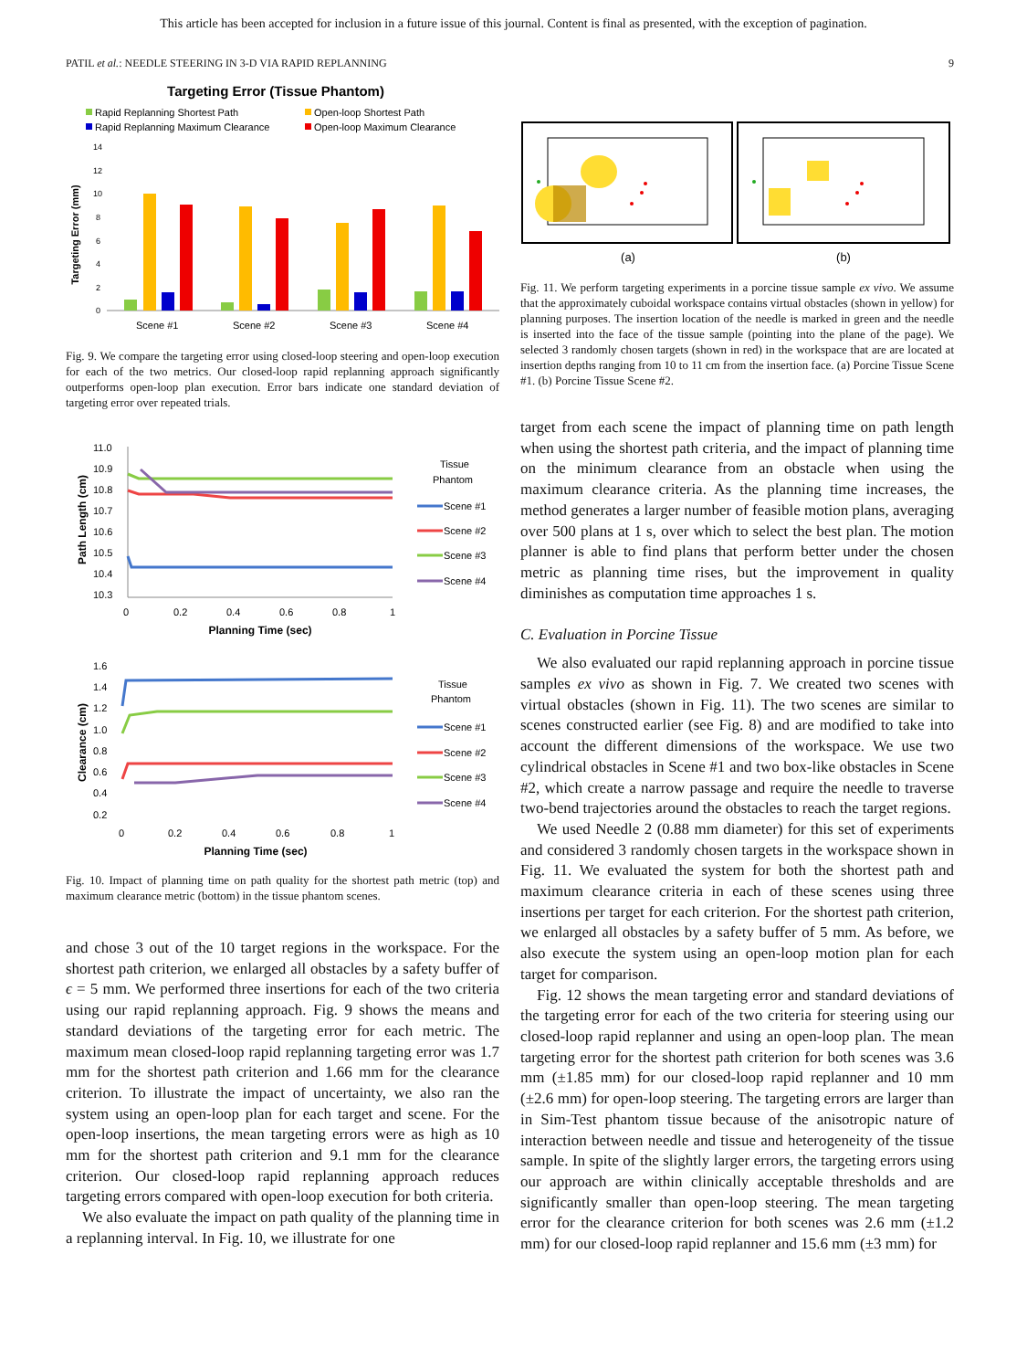This article has been accepted for inclusion in a future issue of this journal. Content is final as presented, with the exception of pagination.
PATIL et al.: NEEDLE STEERING IN 3-D VIA RAPID REPLANNING 9
Targeting Error (Tissue Phantom)
Rapid Replanning Shortest Path
Open-loop Shortest Path
Rapid Replanning Maximum Clearance
Open-loop Maximum Clearance
Targeting Error (mm)
14
12
10
8
6
4
2
0
Scene #1
Scene #2
Scene #3
Scene #4
Fig. 9. We compare the targeting error using closed-loop steering and open-loop execution for each of the two metrics. Our closed-loop rapid replanning approach significantly outperforms open-loop plan execution. Error bars indicate one standard deviation of targeting error over repeated trials.
Path Length (cm)
11.0
10.9
10.8
10.7
10.6
10.5
10.4
10.3
0
0.2
0.4
0.6
0.8
1
Planning Time (sec)
Tissue
Phantom
Scene #1
Scene #2
Scene #3
Scene #4
Clearance (cm)
1.6
1.4
1.2
1.0
0.8
0.6
0.4
0.2
0
0.2
0.4
0.6
0.8
1
Planning Time (sec)
Tissue
Phantom
Scene #1
Scene #2
Scene #3
Scene #4
Fig. 10. Impact of planning time on path quality for the shortest path metric (top) and maximum clearance metric (bottom) in the tissue phantom scenes.
and chose 3 out of the 10 target regions in the workspace. For the shortest path criterion, we enlarged all obstacles by a safety buffer of ϵ = 5 mm. We performed three insertions for each of the two criteria using our rapid replanning approach. Fig. 9 shows the means and standard deviations of the targeting error for each metric. The maximum mean closed-loop rapid replanning targeting error was 1.7 mm for the shortest path criterion and 1.66 mm for the clearance criterion. To illustrate the impact of uncertainty, we also ran the system using an open-loop plan for each target and scene. For the open-loop insertions, the mean targeting errors were as high as 10 mm for the shortest path criterion and 9.1 mm for the clearance criterion. Our closed-loop rapid replanning approach reduces targeting errors compared with open-loop execution for both criteria.
We also evaluate the impact on path quality of the planning time in a replanning interval. In Fig. 10, we illustrate for one
(a)
(b)
Fig. 11. We perform targeting experiments in a porcine tissue sample ex vivo. We assume that the approximately cuboidal workspace contains virtual obstacles (shown in yellow) for planning purposes. The insertion location of the needle is marked in green and the needle is inserted into the face of the tissue sample (pointing into the plane of the page). We selected 3 randomly chosen targets (shown in red) in the workspace that are are located at insertion depths ranging from 10 to 11 cm from the insertion face. (a) Porcine Tissue Scene #1. (b) Porcine Tissue Scene #2.
target from each scene the impact of planning time on path length when using the shortest path criteria, and the impact of planning time on the minimum clearance from an obstacle when using the maximum clearance criteria. As the planning time increases, the method generates a larger number of feasible motion plans, averaging over 500 plans at 1 s, over which to select the best plan. The motion planner is able to find plans that perform better under the chosen metric as planning time rises, but the improvement in quality diminishes as computation time approaches 1 s.
C. Evaluation in Porcine Tissue
We also evaluated our rapid replanning approach in porcine tissue samples ex vivo as shown in Fig. 7. We created two scenes with virtual obstacles (shown in Fig. 11). The two scenes are similar to scenes constructed earlier (see Fig. 8) and are modified to take into account the different dimensions of the workspace. We use two cylindrical obstacles in Scene #1 and two box-like obstacles in Scene #2, which create a narrow passage and require the needle to traverse two-bend trajectories around the obstacles to reach the target regions.
We used Needle 2 (0.88 mm diameter) for this set of experiments and considered 3 randomly chosen targets in the workspace shown in Fig. 11. We evaluated the system for both the shortest path and maximum clearance criteria in each of these scenes using three insertions per target for each criterion. For the shortest path criterion, we enlarged all obstacles by a safety buffer of 5 mm. As before, we also execute the system using an open-loop motion plan for each target for comparison.
Fig. 12 shows the mean targeting error and standard deviations of the targeting error for each of the two criteria for steering using our closed-loop rapid replanner and using an open-loop plan. The mean targeting error for the shortest path criterion for both scenes was 3.6 mm (±1.85 mm) for our closed-loop rapid replanner and 10 mm (±2.6 mm) for open-loop steering. The targeting errors are larger than in Sim-Test phantom tissue because of the anisotropic nature of interaction between needle and tissue and heterogeneity of the tissue sample. In spite of the slightly larger errors, the targeting errors using our approach are within clinically acceptable thresholds and are significantly smaller than open-loop steering. The mean targeting error for the clearance criterion for both scenes was 2.6 mm (±1.2 mm) for our closed-loop rapid replanner and 15.6 mm (±3 mm) for